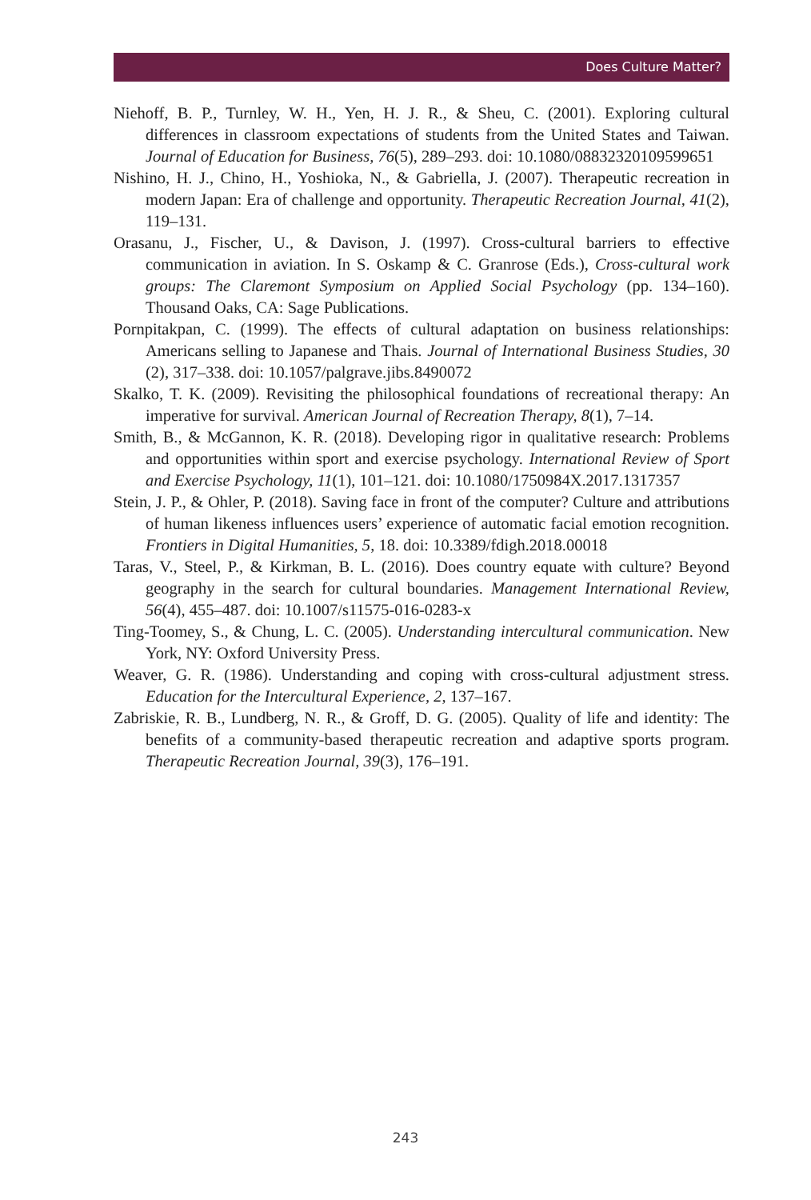Does Culture Matter?
Niehoff, B. P., Turnley, W. H., Yen, H. J. R., & Sheu, C. (2001). Exploring cultural differences in classroom expectations of students from the United States and Taiwan. Journal of Education for Business, 76(5), 289–293. doi: 10.1080/08832320109599651
Nishino, H. J., Chino, H., Yoshioka, N., & Gabriella, J. (2007). Therapeutic recreation in modern Japan: Era of challenge and opportunity. Therapeutic Recreation Journal, 41(2), 119–131.
Orasanu, J., Fischer, U., & Davison, J. (1997). Cross-cultural barriers to effective communication in aviation. In S. Oskamp & C. Granrose (Eds.), Cross-cultural work groups: The Claremont Symposium on Applied Social Psychology (pp. 134–160). Thousand Oaks, CA: Sage Publications.
Pornpitakpan, C. (1999). The effects of cultural adaptation on business relationships: Americans selling to Japanese and Thais. Journal of International Business Studies, 30 (2), 317–338. doi: 10.1057/palgrave.jibs.8490072
Skalko, T. K. (2009). Revisiting the philosophical foundations of recreational therapy: An imperative for survival. American Journal of Recreation Therapy, 8(1), 7–14.
Smith, B., & McGannon, K. R. (2018). Developing rigor in qualitative research: Problems and opportunities within sport and exercise psychology. International Review of Sport and Exercise Psychology, 11(1), 101–121. doi: 10.1080/1750984X.2017.1317357
Stein, J. P., & Ohler, P. (2018). Saving face in front of the computer? Culture and attributions of human likeness influences users’ experience of automatic facial emotion recognition. Frontiers in Digital Humanities, 5, 18. doi: 10.3389/fdigh.2018.00018
Taras, V., Steel, P., & Kirkman, B. L. (2016). Does country equate with culture? Beyond geography in the search for cultural boundaries. Management International Review, 56(4), 455–487. doi: 10.1007/s11575-016-0283-x
Ting-Toomey, S., & Chung, L. C. (2005). Understanding intercultural communication. New York, NY: Oxford University Press.
Weaver, G. R. (1986). Understanding and coping with cross-cultural adjustment stress. Education for the Intercultural Experience, 2, 137–167.
Zabriskie, R. B., Lundberg, N. R., & Groff, D. G. (2005). Quality of life and identity: The benefits of a community-based therapeutic recreation and adaptive sports program. Therapeutic Recreation Journal, 39(3), 176–191.
243